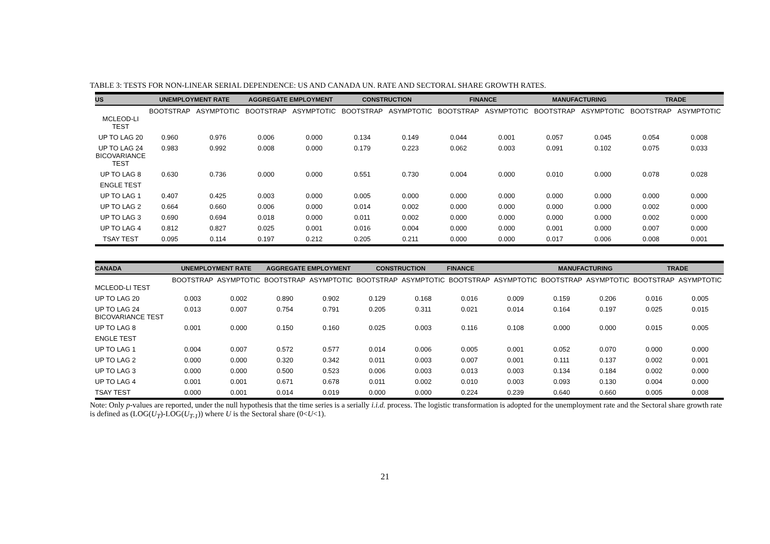TABLE 3: TESTS FOR NON-LINEAR SERIAL DEPENDENCE: US AND CANADA UN. RATE AND SECTORAL SHARE GROWTH RATES.
| US | UNEMPLOYMENT RATE | | AGGREGATE EMPLOYMENT | | CONSTRUCTION | | FINANCE | | MANUFACTURING | | TRADE | |
| --- | --- | --- | --- | --- | --- | --- | --- | --- | --- | --- | --- | --- |
| MCLEOD-LI TEST | BOOTSTRAP | ASYMPTOTIC | BOOTSTRAP | ASYMPTOTIC | BOOTSTRAP | ASYMPTOTIC | BOOTSTRAP | ASYMPTOTIC | BOOTSTRAP | ASYMPTOTIC | BOOTSTRAP | ASYMPTOTIC |
| UP TO LAG 20 | 0.960 | 0.976 | 0.006 | 0.000 | 0.134 | 0.149 | 0.044 | 0.001 | 0.057 | 0.045 | 0.054 | 0.008 |
| UP TO LAG 24 BICOVARIANCE TEST | 0.983 | 0.992 | 0.008 | 0.000 | 0.179 | 0.223 | 0.062 | 0.003 | 0.091 | 0.102 | 0.075 | 0.033 |
| UP TO LAG 8 | 0.630 | 0.736 | 0.000 | 0.000 | 0.551 | 0.730 | 0.004 | 0.000 | 0.010 | 0.000 | 0.078 | 0.028 |
| ENGLE TEST | | | | | | | | | | | | |
| UP TO LAG 1 | 0.407 | 0.425 | 0.003 | 0.000 | 0.005 | 0.000 | 0.000 | 0.000 | 0.000 | 0.000 | 0.000 | 0.000 |
| UP TO LAG 2 | 0.664 | 0.660 | 0.006 | 0.000 | 0.014 | 0.002 | 0.000 | 0.000 | 0.000 | 0.000 | 0.002 | 0.000 |
| UP TO LAG 3 | 0.690 | 0.694 | 0.018 | 0.000 | 0.011 | 0.002 | 0.000 | 0.000 | 0.000 | 0.000 | 0.002 | 0.000 |
| UP TO LAG 4 | 0.812 | 0.827 | 0.025 | 0.001 | 0.016 | 0.004 | 0.000 | 0.000 | 0.001 | 0.000 | 0.007 | 0.000 |
| TSAY TEST | 0.095 | 0.114 | 0.197 | 0.212 | 0.205 | 0.211 | 0.000 | 0.000 | 0.017 | 0.006 | 0.008 | 0.001 |
| CANADA | UNEMPLOYMENT RATE | | AGGREGATE EMPLOYMENT | | CONSTRUCTION | | FINANCE | | MANUFACTURING | | TRADE | |
| --- | --- | --- | --- | --- | --- | --- | --- | --- | --- | --- | --- | --- |
| MCLEOD-LI TEST | BOOTSTRAP | ASYMPTOTIC | BOOTSTRAP | ASYMPTOTIC | BOOTSTRAP | ASYMPTOTIC | BOOTSTRAP | ASYMPTOTIC | BOOTSTRAP | ASYMPTOTIC | BOOTSTRAP | ASYMPTOTIC |
| UP TO LAG 20 | 0.003 | 0.002 | 0.890 | 0.902 | 0.129 | 0.168 | 0.016 | 0.009 | 0.159 | 0.206 | 0.016 | 0.005 |
| UP TO LAG 24 BICOVARIANCE TEST | 0.013 | 0.007 | 0.754 | 0.791 | 0.205 | 0.311 | 0.021 | 0.014 | 0.164 | 0.197 | 0.025 | 0.015 |
| UP TO LAG 8 | 0.001 | 0.000 | 0.150 | 0.160 | 0.025 | 0.003 | 0.116 | 0.108 | 0.000 | 0.000 | 0.015 | 0.005 |
| ENGLE TEST | | | | | | | | | | | | |
| UP TO LAG 1 | 0.004 | 0.007 | 0.572 | 0.577 | 0.014 | 0.006 | 0.005 | 0.001 | 0.052 | 0.070 | 0.000 | 0.000 |
| UP TO LAG 2 | 0.000 | 0.000 | 0.320 | 0.342 | 0.011 | 0.003 | 0.007 | 0.001 | 0.111 | 0.137 | 0.002 | 0.001 |
| UP TO LAG 3 | 0.000 | 0.000 | 0.500 | 0.523 | 0.006 | 0.003 | 0.013 | 0.003 | 0.134 | 0.184 | 0.002 | 0.000 |
| UP TO LAG 4 | 0.001 | 0.001 | 0.671 | 0.678 | 0.011 | 0.002 | 0.010 | 0.003 | 0.093 | 0.130 | 0.004 | 0.000 |
| TSAY TEST | 0.000 | 0.001 | 0.014 | 0.019 | 0.000 | 0.000 | 0.224 | 0.239 | 0.640 | 0.660 | 0.005 | 0.008 |
Note: Only p-values are reported, under the null hypothesis that the time series is a serially i.i.d. process. The logistic transformation is adopted for the unemployment rate and the Sectoral share growth rate is defined as (LOG(U<sub>T</sub>)-LOG(U<sub>T-1</sub>)) where U is the Sectoral share (0<U<1).
21